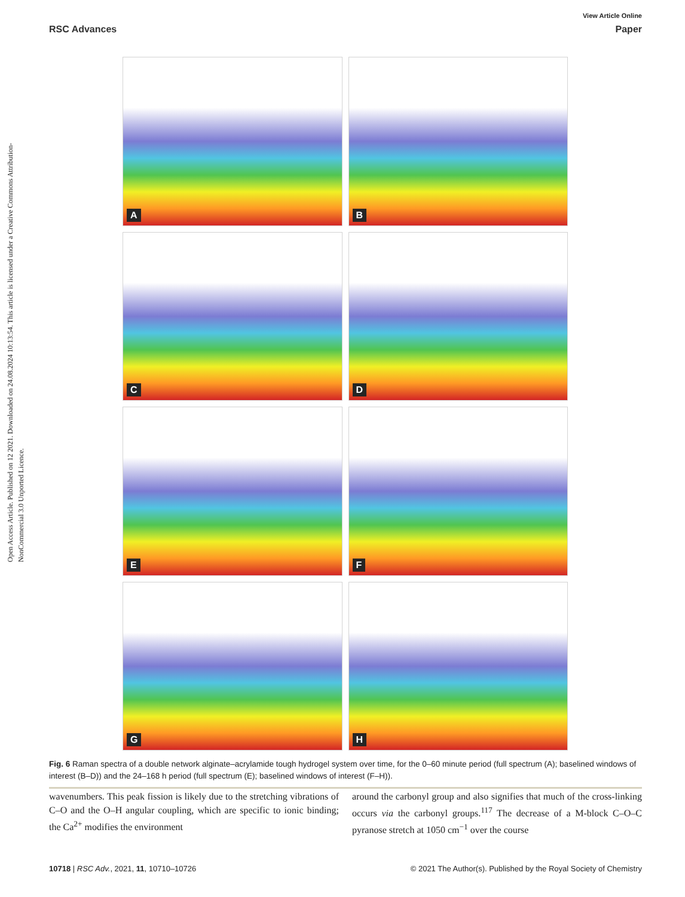View Article Online
RSC Advances Paper
Open Access Article. Published on 12 2021. Downloaded on 24.08.2024 10:13:54. This article is licensed under a Creative Commons Attribution-NonCommercial 3.0 Unported Licence.
A
B
C
D
E
F
G
H
Fig. 6 Raman spectra of a double network alginate–acrylamide tough hydrogel system over time, for the 0–60 minute period (full spectrum (A); baselined windows of interest (B–D)) and the 24–168 h period (full spectrum (E); baselined windows of interest (F–H)).
wavenumbers. This peak fission is likely due to the stretching vibrations of C–O and the O–H angular coupling, which are specific to ionic binding; the Ca<sup>2+</sup> modifies the environment
around the carbonyl group and also signifies that much of the cross-linking occurs via the carbonyl groups.<sup>117</sup> The decrease of a M-block C–O–C pyranose stretch at 1050 cm<sup>−1</sup> over the course
10718 | RSC Adv., 2021, 11, 10710–10726 © 2021 The Author(s). Published by the Royal Society of Chemistry